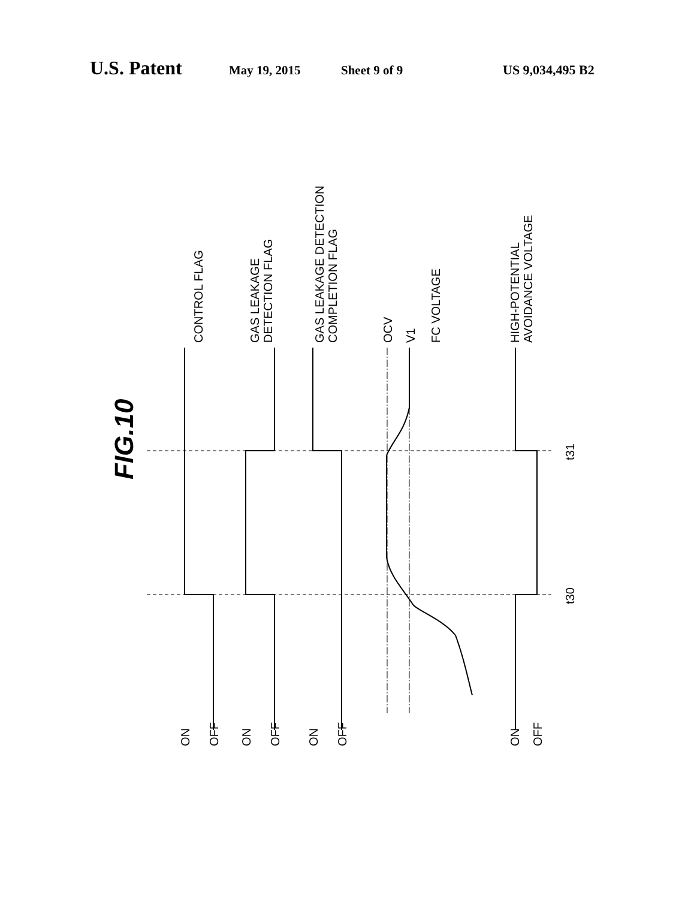U.S. Patent May 19, 2015 Sheet 9 of 9 US 9,034,495 B2
FIG.10
CONTROL FLAG
GAS LEAKAGE
DETECTION FLAG
GAS LEAKAGE DETECTION
COMPLETION FLAG
OCV
V1
FC VOLTAGE
HIGH-POTENTIAL
AVOIDANCE VOLTAGE
ON
OFF
ON
OFF
ON
OFF
ON
OFF
t30
t31